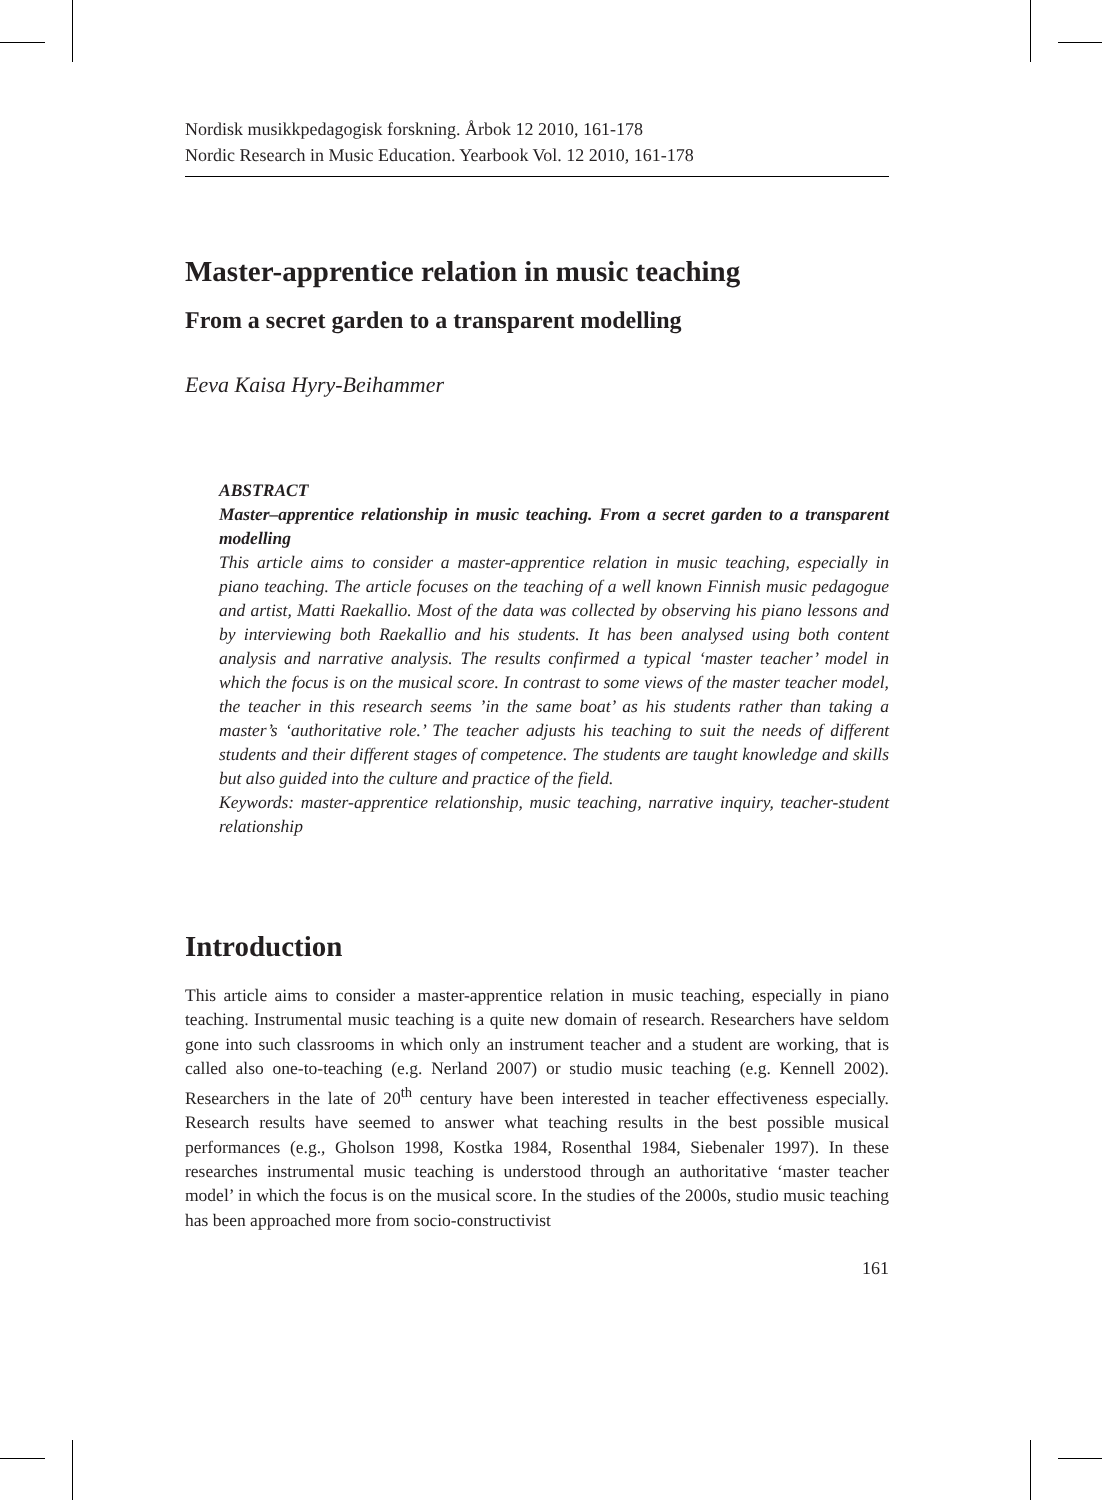Nordisk musikkpedagogisk forskning. Årbok 12 2010, 161-178
Nordic Research in Music Education. Yearbook Vol. 12 2010, 161-178
Master-apprentice relation in music teaching
From a secret garden to a transparent modelling
Eeva Kaisa Hyry-Beihammer
ABSTRACT
Master–apprentice relationship in music teaching. From a secret garden to a transparent modelling
This article aims to consider a master-apprentice relation in music teaching, especially in piano teaching. The article focuses on the teaching of a well known Finnish music pedagogue and artist, Matti Raekallio. Most of the data was collected by observing his piano lessons and by interviewing both Raekallio and his students. It has been analysed using both content analysis and narrative analysis. The results confirmed a typical ‘master teacher’ model in which the focus is on the musical score. In contrast to some views of the master teacher model, the teacher in this research seems ’in the same boat’ as his students rather than taking a master’s ‘authoritative role.’ The teacher adjusts his teaching to suit the needs of different students and their different stages of competence. The students are taught knowledge and skills but also guided into the culture and practice of the field.
Keywords: master-apprentice relationship, music teaching, narrative inquiry, teacher-student relationship
Introduction
This article aims to consider a master-apprentice relation in music teaching, especially in piano teaching. Instrumental music teaching is a quite new domain of research. Researchers have seldom gone into such classrooms in which only an instrument teacher and a student are working, that is called also one-to-teaching (e.g. Nerland 2007) or studio music teaching (e.g. Kennell 2002). Researchers in the late of 20<sup>th</sup> century have been interested in teacher effectiveness especially. Research results have seemed to answer what teaching results in the best possible musical performances (e.g., Gholson 1998, Kostka 1984, Rosenthal 1984, Siebenaler 1997). In these researches instrumental music teaching is understood through an authoritative ‘master teacher model’ in which the focus is on the musical score. In the studies of the 2000s, studio music teaching has been approached more from socio-constructivist
161